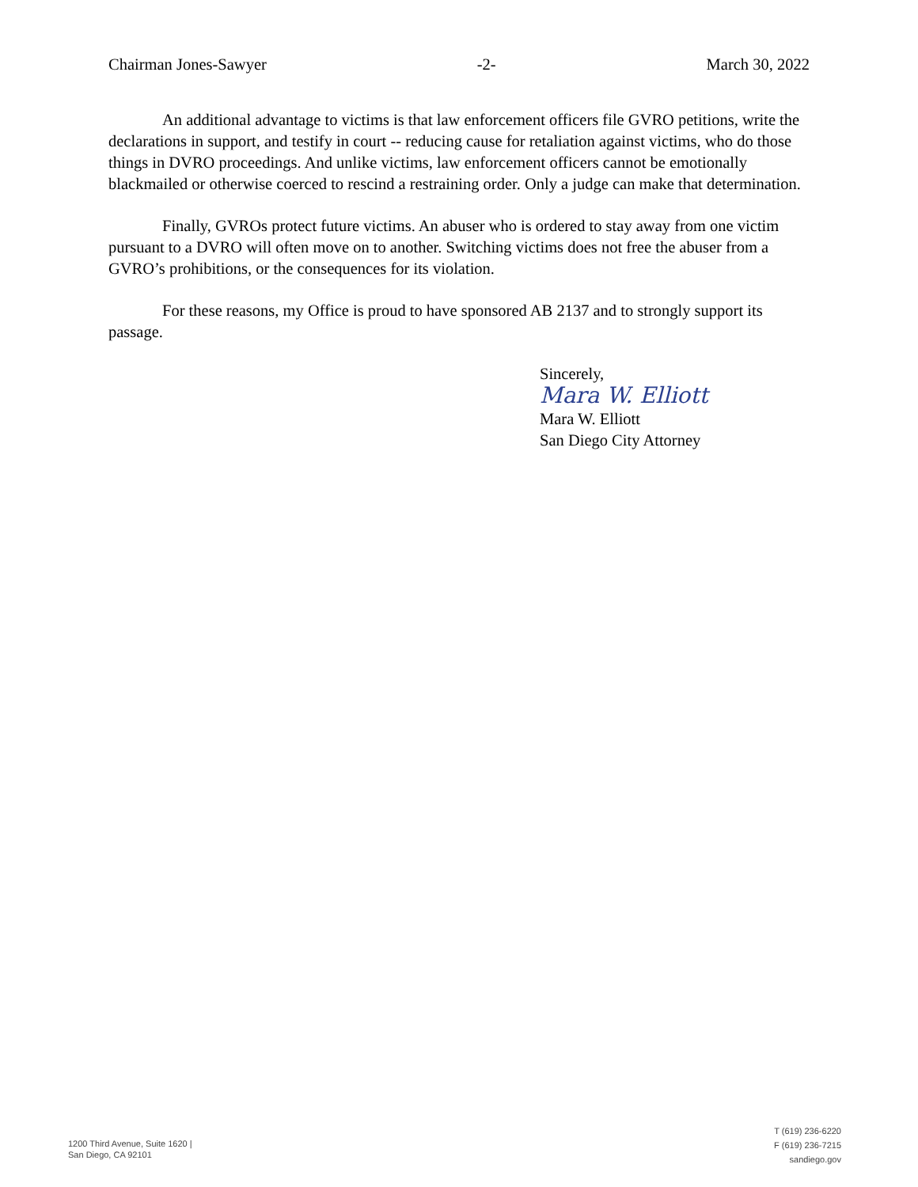Chairman Jones-Sawyer -2- March 30, 2022
An additional advantage to victims is that law enforcement officers file GVRO petitions, write the declarations in support, and testify in court -- reducing cause for retaliation against victims, who do those things in DVRO proceedings. And unlike victims, law enforcement officers cannot be emotionally blackmailed or otherwise coerced to rescind a restraining order. Only a judge can make that determination.
Finally, GVROs protect future victims. An abuser who is ordered to stay away from one victim pursuant to a DVRO will often move on to another. Switching victims does not free the abuser from a GVRO’s prohibitions, or the consequences for its violation.
For these reasons, my Office is proud to have sponsored AB 2137 and to strongly support its passage.
Sincerely,
Mara W. Elliott
Mara W. Elliott
San Diego City Attorney
1200 Third Avenue, Suite 1620 |
San Diego, CA 92101
T (619) 236-6220
F (619) 236-7215
sandiego.gov